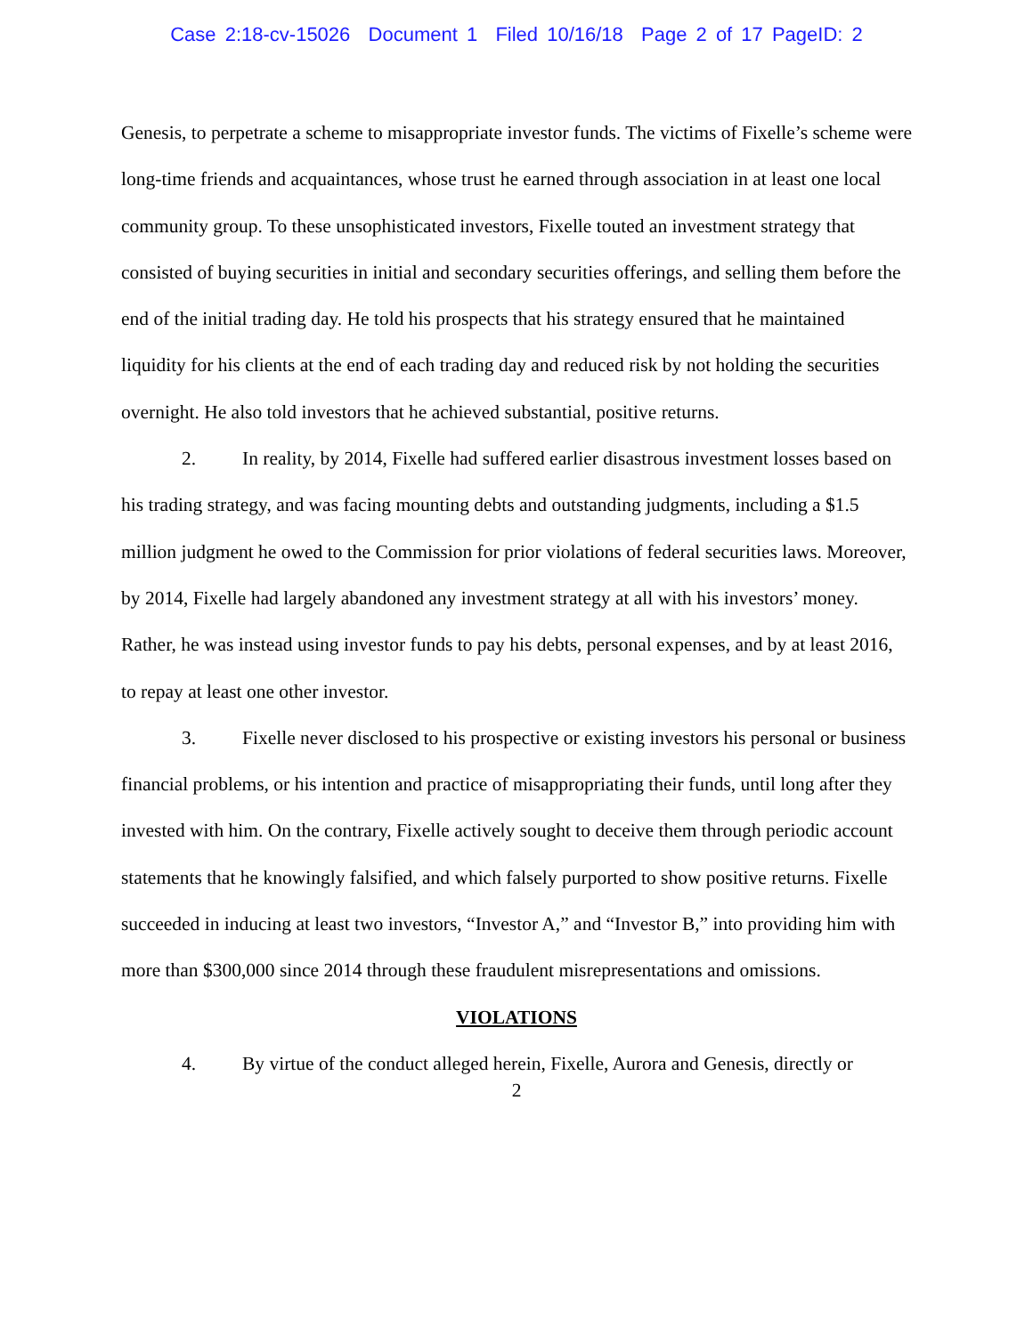Case 2:18-cv-15026 Document 1 Filed 10/16/18 Page 2 of 17 PageID: 2
Genesis, to perpetrate a scheme to misappropriate investor funds. The victims of Fixelle’s scheme were long-time friends and acquaintances, whose trust he earned through association in at least one local community group. To these unsophisticated investors, Fixelle touted an investment strategy that consisted of buying securities in initial and secondary securities offerings, and selling them before the end of the initial trading day. He told his prospects that his strategy ensured that he maintained liquidity for his clients at the end of each trading day and reduced risk by not holding the securities overnight. He also told investors that he achieved substantial, positive returns.
2. In reality, by 2014, Fixelle had suffered earlier disastrous investment losses based on his trading strategy, and was facing mounting debts and outstanding judgments, including a $1.5 million judgment he owed to the Commission for prior violations of federal securities laws. Moreover, by 2014, Fixelle had largely abandoned any investment strategy at all with his investors’ money. Rather, he was instead using investor funds to pay his debts, personal expenses, and by at least 2016, to repay at least one other investor.
3. Fixelle never disclosed to his prospective or existing investors his personal or business financial problems, or his intention and practice of misappropriating their funds, until long after they invested with him. On the contrary, Fixelle actively sought to deceive them through periodic account statements that he knowingly falsified, and which falsely purported to show positive returns. Fixelle succeeded in inducing at least two investors, “Investor A,” and “Investor B,” into providing him with more than $300,000 since 2014 through these fraudulent misrepresentations and omissions.
VIOLATIONS
4. By virtue of the conduct alleged herein, Fixelle, Aurora and Genesis, directly or
2